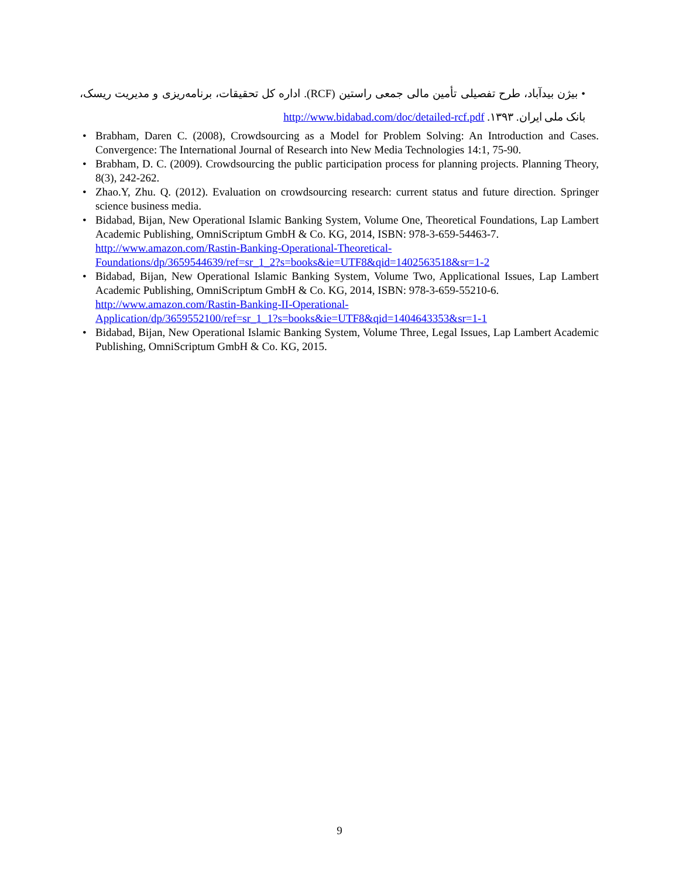• بیژن بیدآباد، طرح تفصیلی تأمین مالی جمعی راستین (RCF). اداره کل تحقیقات، برنامه‌ریزی و مدیریت ریسک، بانک ملی ایران. ۱۳۹۳. http://www.bidabad.com/doc/detailed-rcf.pdf
• Brabham, Daren C. (2008), Crowdsourcing as a Model for Problem Solving: An Introduction and Cases. Convergence: The International Journal of Research into New Media Technologies 14:1, 75-90.
• Brabham, D. C. (2009). Crowdsourcing the public participation process for planning projects. Planning Theory, 8(3), 242-262.
• Zhao.Y, Zhu. Q. (2012). Evaluation on crowdsourcing research: current status and future direction. Springer science business media.
• Bidabad, Bijan, New Operational Islamic Banking System, Volume One, Theoretical Foundations, Lap Lambert Academic Publishing, OmniScriptum GmbH & Co. KG, 2014, ISBN: 978-3-659-54463-7.
http://www.amazon.com/Rastin-Banking-Operational-Theoretical-
Foundations/dp/3659544639/ref=sr_1_2?s=books&ie=UTF8&qid=1402563518&sr=1-2
• Bidabad, Bijan, New Operational Islamic Banking System, Volume Two, Applicational Issues, Lap Lambert Academic Publishing, OmniScriptum GmbH & Co. KG, 2014, ISBN: 978-3-659-55210-6.
http://www.amazon.com/Rastin-Banking-II-Operational-
Application/dp/3659552100/ref=sr_1_1?s=books&ie=UTF8&qid=1404643353&sr=1-1
• Bidabad, Bijan, New Operational Islamic Banking System, Volume Three, Legal Issues, Lap Lambert Academic Publishing, OmniScriptum GmbH & Co. KG, 2015.
9